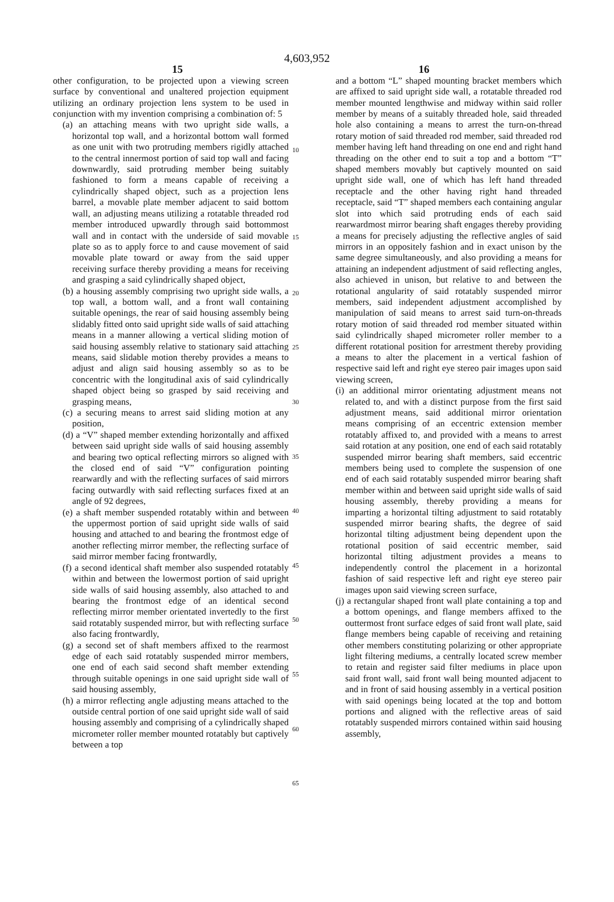4,603,952
15 16
other configuration, to be projected upon a viewing screen surface by conventional and unaltered projection equipment utilizing an ordinary projection lens system to be used in conjunction with my invention comprising a combination of: 5
(a) an attaching means with two upright side walls, a horizontal top wall, and a horizontal bottom wall formed as one unit with two protruding members rigidly attached to the central innermost portion of said top wall and facing downwardly, said protruding member being suitably fashioned to form a means capable of receiving a cylindrically shaped object, such as a projection lens barrel, a movable plate member adjacent to said bottom wall, an adjusting means utilizing a rotatable threaded rod member introduced upwardly through said bottommost wall and in contact with the underside of said movable plate so as to apply force to and cause movement of said movable plate toward or away from the said upper receiving surface thereby providing a means for receiving and grasping a said cylindrically shaped object,
(b) a housing assembly comprising two upright side walls, a top wall, a bottom wall, and a front wall containing suitable openings, the rear of said housing assembly being slidably fitted onto said upright side walls of said attaching means in a manner allowing a vertical sliding motion of said housing assembly relative to stationary said attaching means, said slidable motion thereby provides a means to adjust and align said housing assembly so as to be concentric with the longitudinal axis of said cylindrically shaped object being so grasped by said receiving and grasping means,
(c) a securing means to arrest said sliding motion at any position,
(d) a “V” shaped member extending horizontally and affixed between said upright side walls of said housing assembly and bearing two optical reflecting mirrors so aligned with the closed end of said “V” configuration pointing rearwardly and with the reflecting surfaces of said mirrors facing outwardly with said reflecting surfaces fixed at an angle of 92 degrees,
(e) a shaft member suspended rotatably within and between the uppermost portion of said upright side walls of said housing and attached to and bearing the frontmost edge of another reflecting mirror member, the reflecting surface of said mirror member facing frontwardly,
(f) a second identical shaft member also suspended rotatably within and between the lowermost portion of said upright side walls of said housing assembly, also attached to and bearing the frontmost edge of an identical second reflecting mirror member orientated invertedly to the first said rotatably suspended mirror, but with reflecting surface also facing frontwardly,
(g) a second set of shaft members affixed to the rearmost edge of each said rotatably suspended mirror members, one end of each said second shaft member extending through suitable openings in one said upright side wall of said housing assembly,
(h) a mirror reflecting angle adjusting means attached to the outside central portion of one said upright side wall of said housing assembly and comprising of a cylindrically shaped micrometer roller member mounted rotatably but captively between a top
10
15
20
25
30
35
40
45
50
55
60
65
and a bottom “L” shaped mounting bracket members which are affixed to said upright side wall, a rotatable threaded rod member mounted lengthwise and midway within said roller member by means of a suitably threaded hole, said threaded hole also containing a means to arrest the turn-on-thread rotary motion of said threaded rod member, said threaded rod member having left hand threading on one end and right hand threading on the other end to suit a top and a bottom “T” shaped members movably but captively mounted on said upright side wall, one of which has left hand threaded receptacle and the other having right hand threaded receptacle, said “T” shaped members each containing angular slot into which said protruding ends of each said rearwardmost mirror bearing shaft engages thereby providing a means for precisely adjusting the reflective angles of said mirrors in an oppositely fashion and in exact unison by the same degree simultaneously, and also providing a means for attaining an independent adjustment of said reflecting angles, also achieved in unison, but relative to and between the rotational angularity of said rotatably suspended mirror members, said independent adjustment accomplished by manipulation of said means to arrest said turn-on-threads rotary motion of said threaded rod member situated within said cylindrically shaped micrometer roller member to a different rotational position for arrestment thereby providing a means to alter the placement in a vertical fashion of respective said left and right eye stereo pair images upon said viewing screen,
(i) an additional mirror orientating adjustment means not related to, and with a distinct purpose from the first said adjustment means, said additional mirror orientation means comprising of an eccentric extension member rotatably affixed to, and provided with a means to arrest said rotation at any position, one end of each said rotatably suspended mirror bearing shaft members, said eccentric members being used to complete the suspension of one end of each said rotatably suspended mirror bearing shaft member within and between said upright side walls of said housing assembly, thereby providing a means for imparting a horizontal tilting adjustment to said rotatably suspended mirror bearing shafts, the degree of said horizontal tilting adjustment being dependent upon the rotational position of said eccentric member, said horizontal tilting adjustment provides a means to independently control the placement in a horizontal fashion of said respective left and right eye stereo pair images upon said viewing screen surface,
(j) a rectangular shaped front wall plate containing a top and a bottom openings, and flange members affixed to the outtermost front surface edges of said front wall plate, said flange members being capable of receiving and retaining other members constituting polarizing or other appropriate light filtering mediums, a centrally located screw member to retain and register said filter mediums in place upon said front wall, said front wall being mounted adjacent to and in front of said housing assembly in a vertical position with said openings being located at the top and bottom portions and aligned with the reflective areas of said rotatably suspended mirrors contained within said housing assembly,